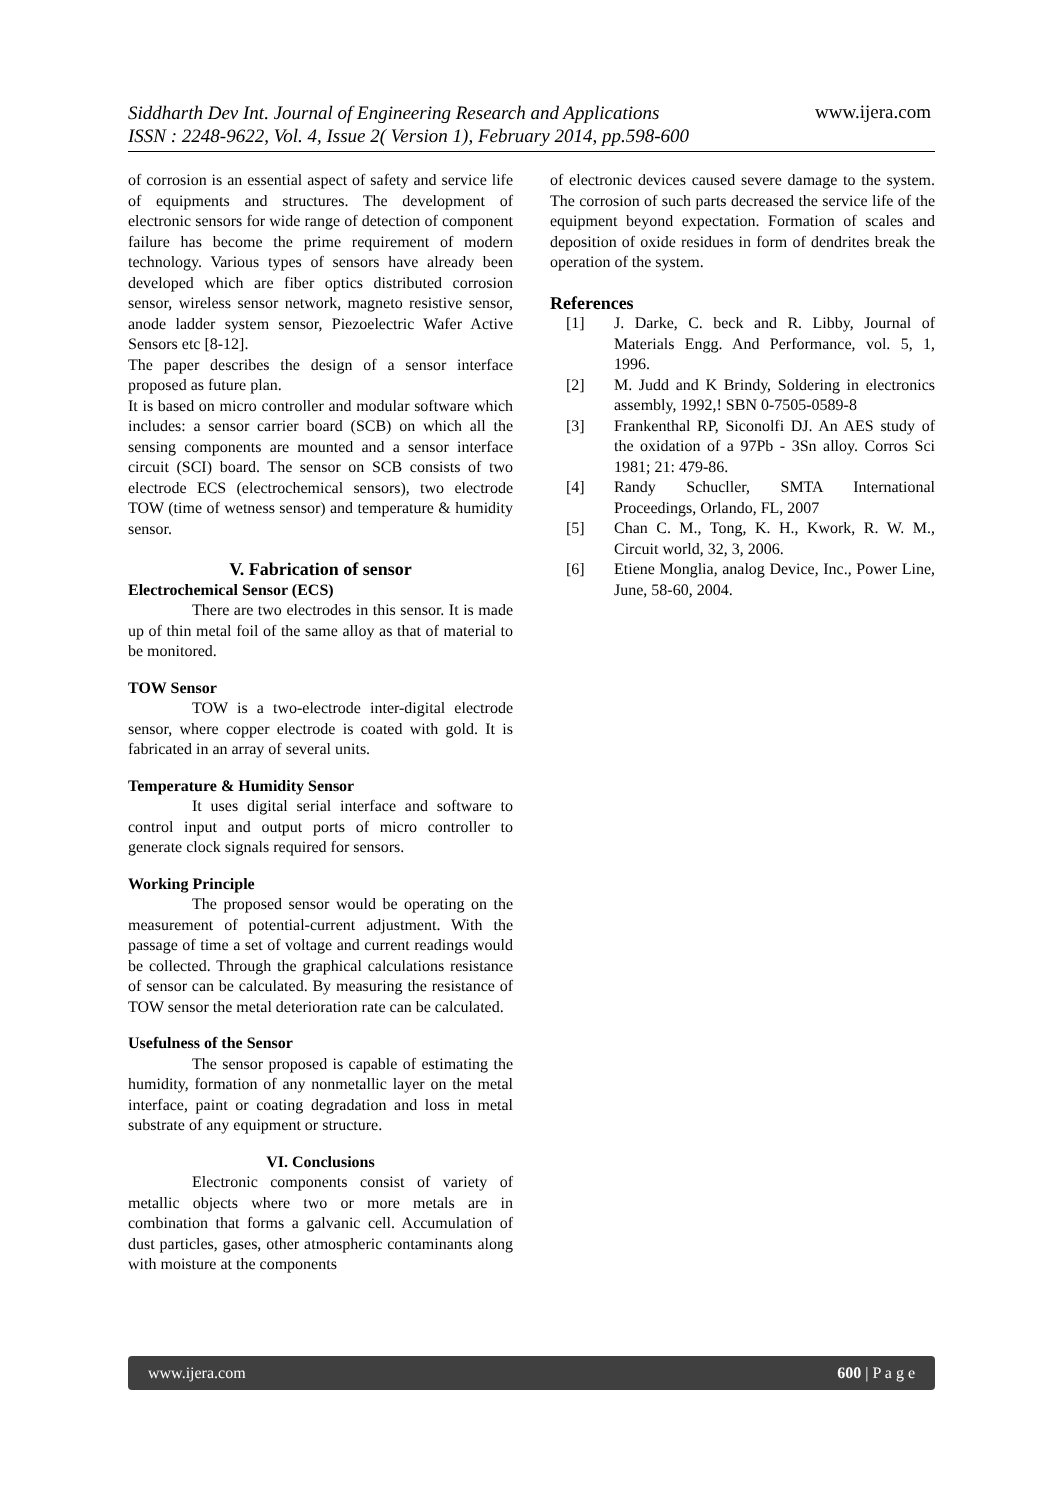Siddharth Dev Int. Journal of Engineering Research and Applications
ISSN : 2248-9622, Vol. 4, Issue 2( Version 1), February 2014, pp.598-600
www.ijera.com
of corrosion is an essential aspect of safety and service life of equipments and structures. The development of electronic sensors for wide range of detection of component failure has become the prime requirement of modern technology. Various types of sensors have already been developed which are fiber optics distributed corrosion sensor, wireless sensor network, magneto resistive sensor, anode ladder system sensor, Piezoelectric Wafer Active Sensors etc [8-12].
The paper describes the design of a sensor interface proposed as future plan.
It is based on micro controller and modular software which includes: a sensor carrier board (SCB) on which all the sensing components are mounted and a sensor interface circuit (SCI) board. The sensor on SCB consists of two electrode ECS (electrochemical sensors), two electrode TOW (time of wetness sensor) and temperature & humidity sensor.
V. Fabrication of sensor
Electrochemical Sensor (ECS)
There are two electrodes in this sensor. It is made up of thin metal foil of the same alloy as that of material to be monitored.
TOW Sensor
TOW is a two-electrode inter-digital electrode sensor, where copper electrode is coated with gold. It is fabricated in an array of several units.
Temperature & Humidity Sensor
It uses digital serial interface and software to control input and output ports of micro controller to generate clock signals required for sensors.
Working Principle
The proposed sensor would be operating on the measurement of potential-current adjustment. With the passage of time a set of voltage and current readings would be collected. Through the graphical calculations resistance of sensor can be calculated. By measuring the resistance of TOW sensor the metal deterioration rate can be calculated.
Usefulness of the Sensor
The sensor proposed is capable of estimating the humidity, formation of any nonmetallic layer on the metal interface, paint or coating degradation and loss in metal substrate of any equipment or structure.
VI. Conclusions
Electronic components consist of variety of metallic objects where two or more metals are in combination that forms a galvanic cell. Accumulation of dust particles, gases, other atmospheric contaminants along with moisture at the components
of electronic devices caused severe damage to the system. The corrosion of such parts decreased the service life of the equipment beyond expectation. Formation of scales and deposition of oxide residues in form of dendrites break the operation of the system.
References
[1] J. Darke, C. beck and R. Libby, Journal of Materials Engg. And Performance, vol. 5, 1, 1996.
[2] M. Judd and K Brindy, Soldering in electronics assembly, 1992,! SBN 0-7505-0589-8
[3] Frankenthal RP, Siconolfi DJ. An AES study of the oxidation of a 97Pb - 3Sn alloy. Corros Sci 1981; 21: 479-86.
[4] Randy Schucller, SMTA International Proceedings, Orlando, FL, 2007
[5] Chan C. M., Tong, K. H., Kwork, R. W. M., Circuit world, 32, 3, 2006.
[6] Etiene Monglia, analog Device, Inc., Power Line, June, 58-60, 2004.
www.ijera.com 600 | P a g e